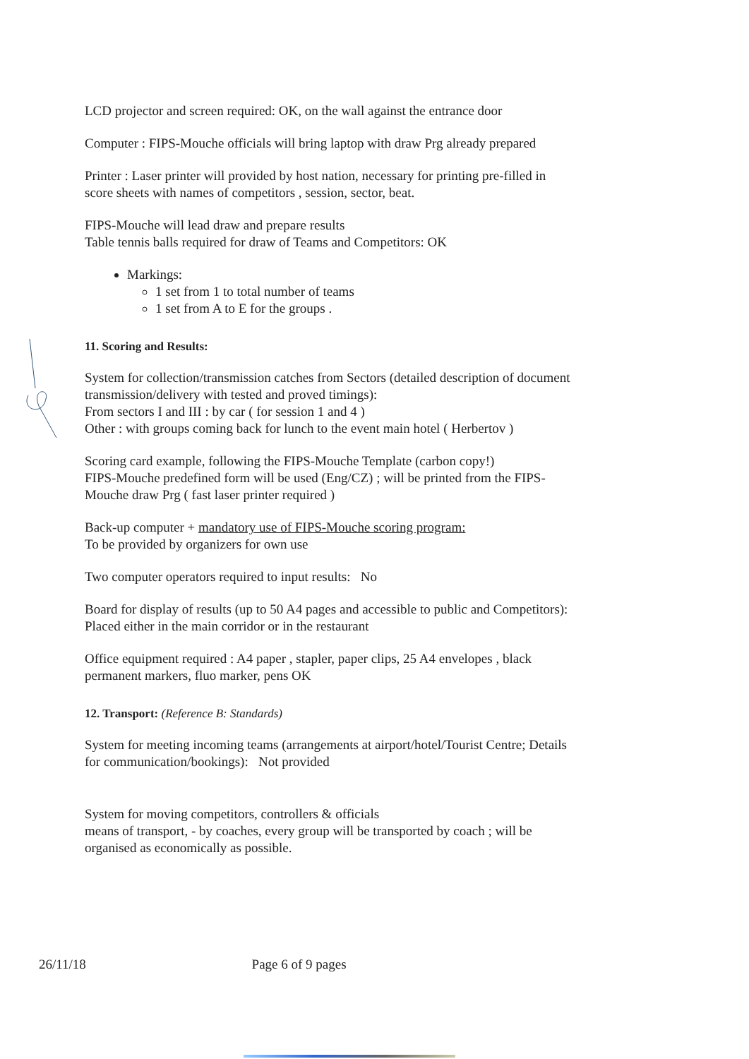LCD projector and screen required: OK, on the wall against the entrance door
Computer : FIPS-Mouche officials will bring laptop with draw Prg already prepared
Printer : Laser printer will provided by host nation, necessary for printing pre-filled in score sheets with names of competitors , session, sector, beat.
FIPS-Mouche will lead draw and prepare results
Table tennis balls required for draw of Teams and Competitors: OK
Markings:
1 set from 1 to total number of teams
1 set from A to E for the groups .
11. Scoring and Results:
System for collection/transmission catches from Sectors (detailed description of document transmission/delivery with tested and proved timings):
From sectors I and III : by car ( for session 1 and 4 )
Other : with groups coming back for lunch to the event main hotel ( Herbertov )
Scoring card example, following the FIPS-Mouche Template (carbon copy!)
FIPS-Mouche predefined form will be used (Eng/CZ) ; will be printed from the FIPS-Mouche draw Prg ( fast laser printer required )
Back-up computer + mandatory use of FIPS-Mouche scoring program:
To be provided by organizers for own use
Two computer operators required to input results: No
Board for display of results (up to 50 A4 pages and accessible to public and Competitors):
Placed either in the main corridor or in the restaurant
Office equipment required : A4 paper , stapler, paper clips, 25 A4 envelopes , black permanent markers, fluo marker, pens OK
12. Transport: (Reference B: Standards)
System for meeting incoming teams (arrangements at airport/hotel/Tourist Centre; Details for communication/bookings): Not provided
System for moving competitors, controllers & officials
means of transport, - by coaches, every group will be transported by coach ; will be organised as economically as possible.
26/11/18 Page 6 of 9 pages